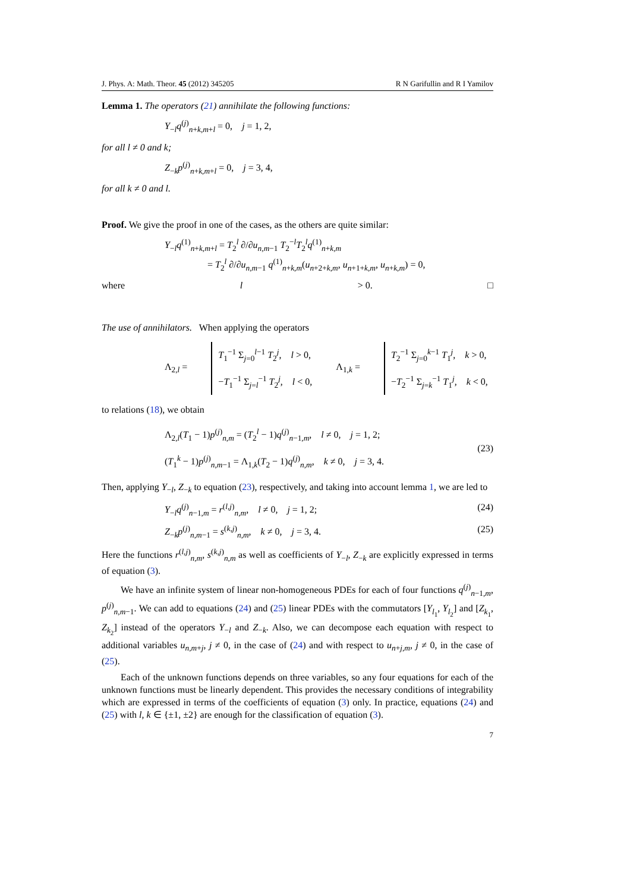J. Phys. A: Math. Theor. 45 (2012) 345205 R N Garifullin and R I Yamilov
Lemma 1. The operators (21) annihilate the following functions:
Y<sub>−l</sub>q<sup>(j)</sup><sub>n+k,m+l</sub> = 0, j = 1, 2,
for all l ≠ 0 and k;
Z<sub>−k</sub>p<sup>(j)</sup><sub>n+k,m+l</sub> = 0, j = 3, 4,
for all k ≠ 0 and l.
Proof. We give the proof in one of the cases, as the others are quite similar:
Y<sub>−l</sub>q<sup>(1)</sup><sub>n+k,m+l</sub> = T<sub>2</sub><sup>l</sup> ∂/∂u<sub>n,m−1</sub> T<sub>2</sub><sup>−l</sup>T<sub>2</sub><sup>l</sup>q<sup>(1)</sup><sub>n+k,m</sub>
= T<sub>2</sub><sup>l</sup> ∂/∂u<sub>n,m−1</sub> q<sup>(1)</sup><sub>n+k,m</sub>(u<sub>n+2+k,m</sub>, u<sub>n+1+k,m</sub>, u<sub>n+k,m</sub>) = 0,
where l > 0. □
The use of annihilators. When applying the operators
Λ<sub>2,l</sub> =
T<sub>1</sub><sup>−1</sup> Σ<sub>j=0</sub><sup>l−1</sup> T<sub>2</sub><sup>j</sup>, l > 0,
−T<sub>1</sub><sup>−1</sup> Σ<sub>j=l</sub><sup>−1</sup> T<sub>2</sub><sup>j</sup>, l < 0,
Λ<sub>1,k</sub> =
T<sub>2</sub><sup>−1</sup> Σ<sub>j=0</sub><sup>k−1</sup> T<sub>1</sub><sup>j</sup>, k > 0,
−T<sub>2</sub><sup>−1</sup> Σ<sub>j=k</sub><sup>−1</sup> T<sub>1</sub><sup>j</sup>, k < 0,
to relations (18), we obtain
Λ<sub>2,l</sub>(T<sub>1</sub> − 1)p<sup>(j)</sup><sub>n,m</sub> = (T<sub>2</sub><sup>l</sup> − 1)q<sup>(j)</sup><sub>n−1,m</sub>, l ≠ 0, j = 1, 2;
(T<sub>1</sub><sup>k</sup> − 1)p<sup>(j)</sup><sub>n,m−1</sub> = Λ<sub>1,k</sub>(T<sub>2</sub> − 1)q<sup>(j)</sup><sub>n,m</sub>, k ≠ 0, j = 3, 4.
(23)
Then, applying Y<sub>−l</sub>, Z<sub>−k</sub> to equation (23), respectively, and taking into account lemma 1, we are led to
Y<sub>−l</sub>q<sup>(j)</sup><sub>n−1,m</sub> = r<sup>(l,j)</sup><sub>n,m</sub>, l ≠ 0, j = 1, 2;
(24)
Z<sub>−k</sub>p<sup>(j)</sup><sub>n,m−1</sub> = s<sup>(k,j)</sup><sub>n,m</sub>, k ≠ 0, j = 3, 4.
(25)
Here the functions r<sup>(l,j)</sup><sub>n,m</sub>, s<sup>(k,j)</sup><sub>n,m</sub> as well as coefficients of Y<sub>−l</sub>, Z<sub>−k</sub> are explicitly expressed in terms of equation (3).
We have an infinite system of linear non-homogeneous PDEs for each of four functions q<sup>(j)</sup><sub>n−1,m</sub>, p<sup>(j)</sup><sub>n,m−1</sub>. We can add to equations (24) and (25) linear PDEs with the commutators [Y<sub>l<sub>1</sub></sub>, Y<sub>l<sub>2</sub></sub>] and [Z<sub>k<sub>1</sub></sub>, Z<sub>k<sub>2</sub></sub>] instead of the operators Y<sub>−l</sub> and Z<sub>−k</sub>. Also, we can decompose each equation with respect to additional variables u<sub>n,m+j</sub>, j ≠ 0, in the case of (24) and with respect to u<sub>n+j,m</sub>, j ≠ 0, in the case of (25).
Each of the unknown functions depends on three variables, so any four equations for each of the unknown functions must be linearly dependent. This provides the necessary conditions of integrability which are expressed in terms of the coefficients of equation (3) only. In practice, equations (24) and (25) with l, k ∈ {±1, ±2} are enough for the classification of equation (3).
7